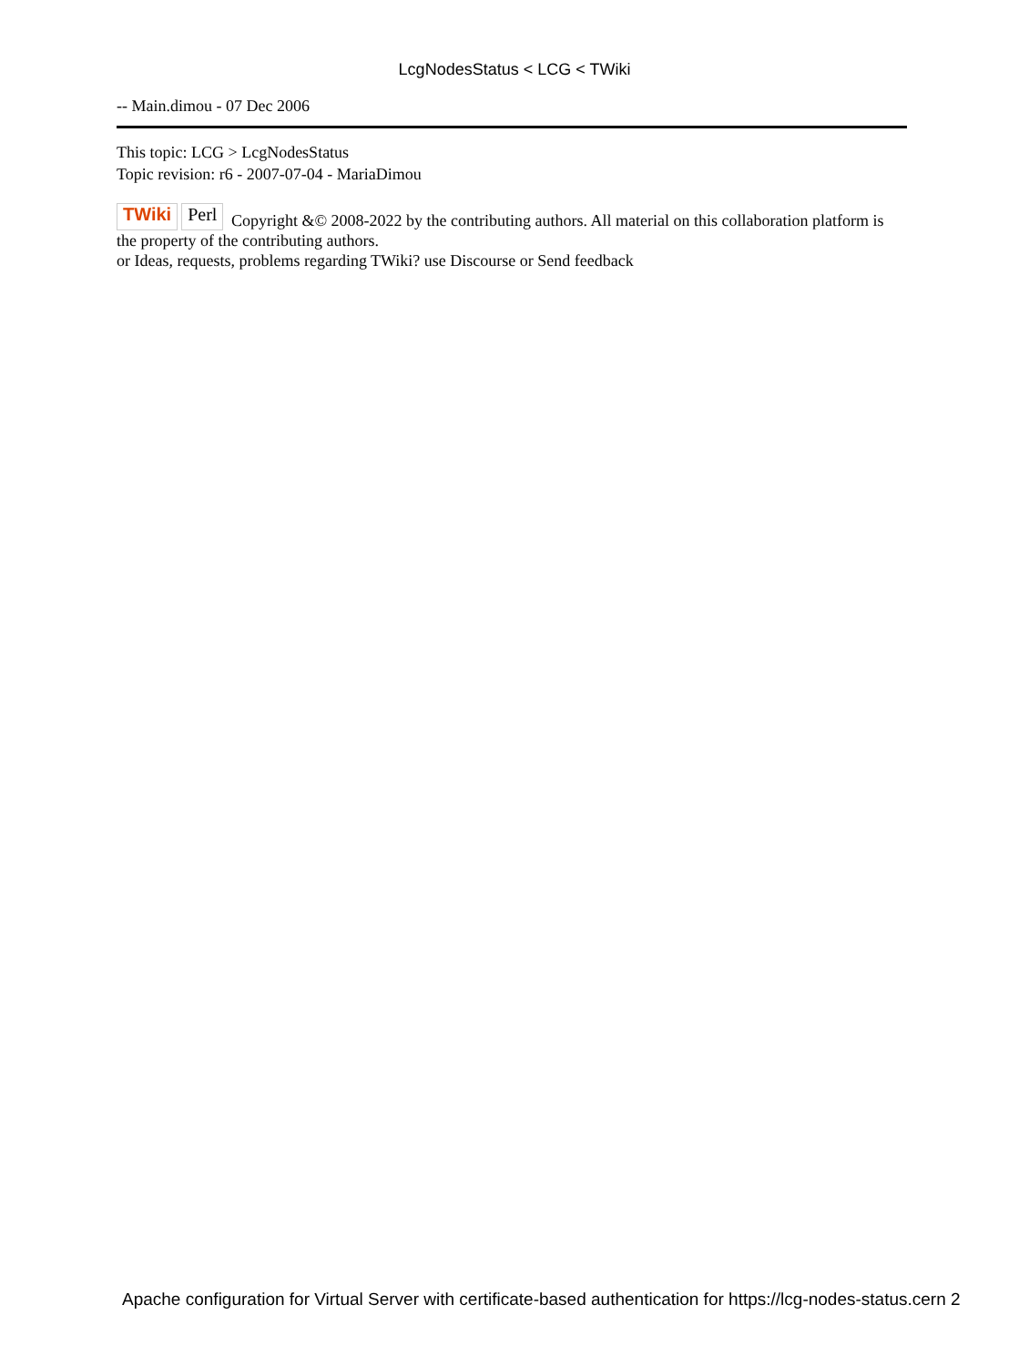LcgNodesStatus < LCG < TWiki
-- Main.dimou - 07 Dec 2006
This topic: LCG > LcgNodesStatus
Topic revision: r6 - 2007-07-04 - MariaDimou
TWiki Perl Copyright &© 2008-2022 by the contributing authors. All material on this collaboration platform is the property of the contributing authors.
or Ideas, requests, problems regarding TWiki? use Discourse or Send feedback
Apache configuration for Virtual Server with certificate-based authentication for https://lcg-nodes-status.cern 2